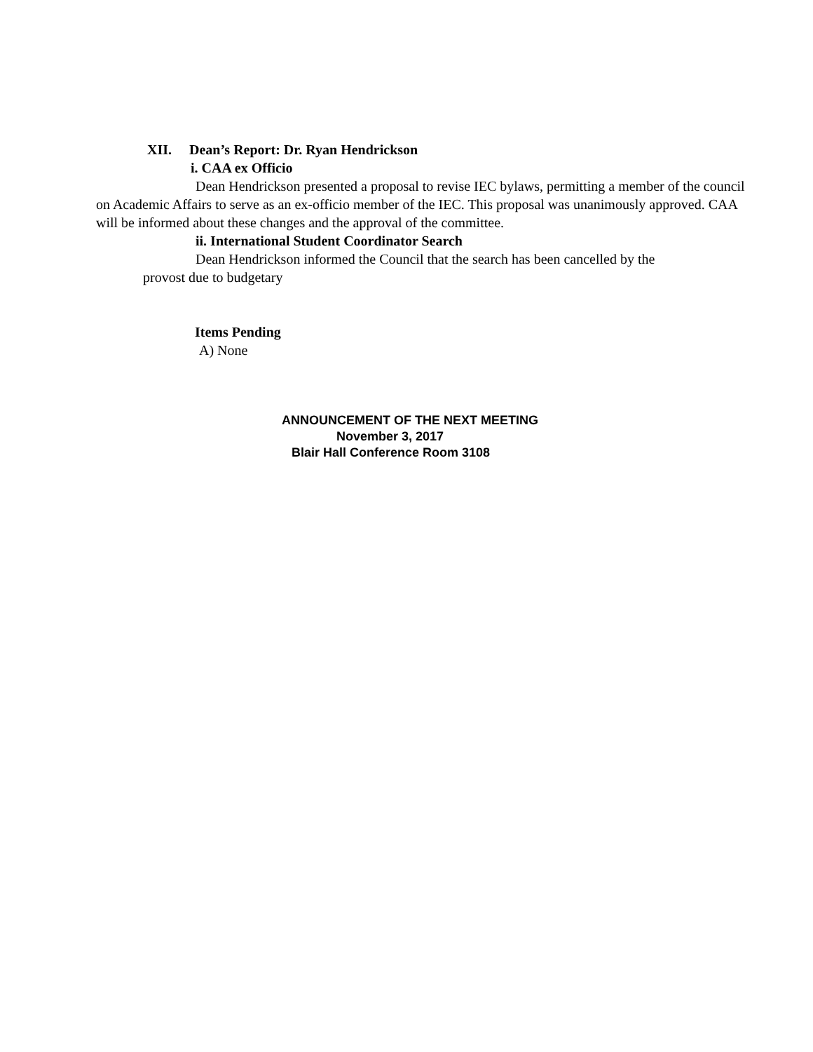XII. Dean’s Report: Dr. Ryan Hendrickson
i. CAA ex Officio
Dean Hendrickson presented a proposal to revise IEC bylaws, permitting a member of the council on Academic Affairs to serve as an ex-officio member of the IEC. This proposal was unanimously approved. CAA will be informed about these changes and the approval of the committee.
ii. International Student Coordinator Search
Dean Hendrickson informed the Council that the search has been cancelled by the
provost due to budgetary
Items Pending
A) None
ANNOUNCEMENT OF THE NEXT MEETING
November 3, 2017
Blair Hall Conference Room 3108